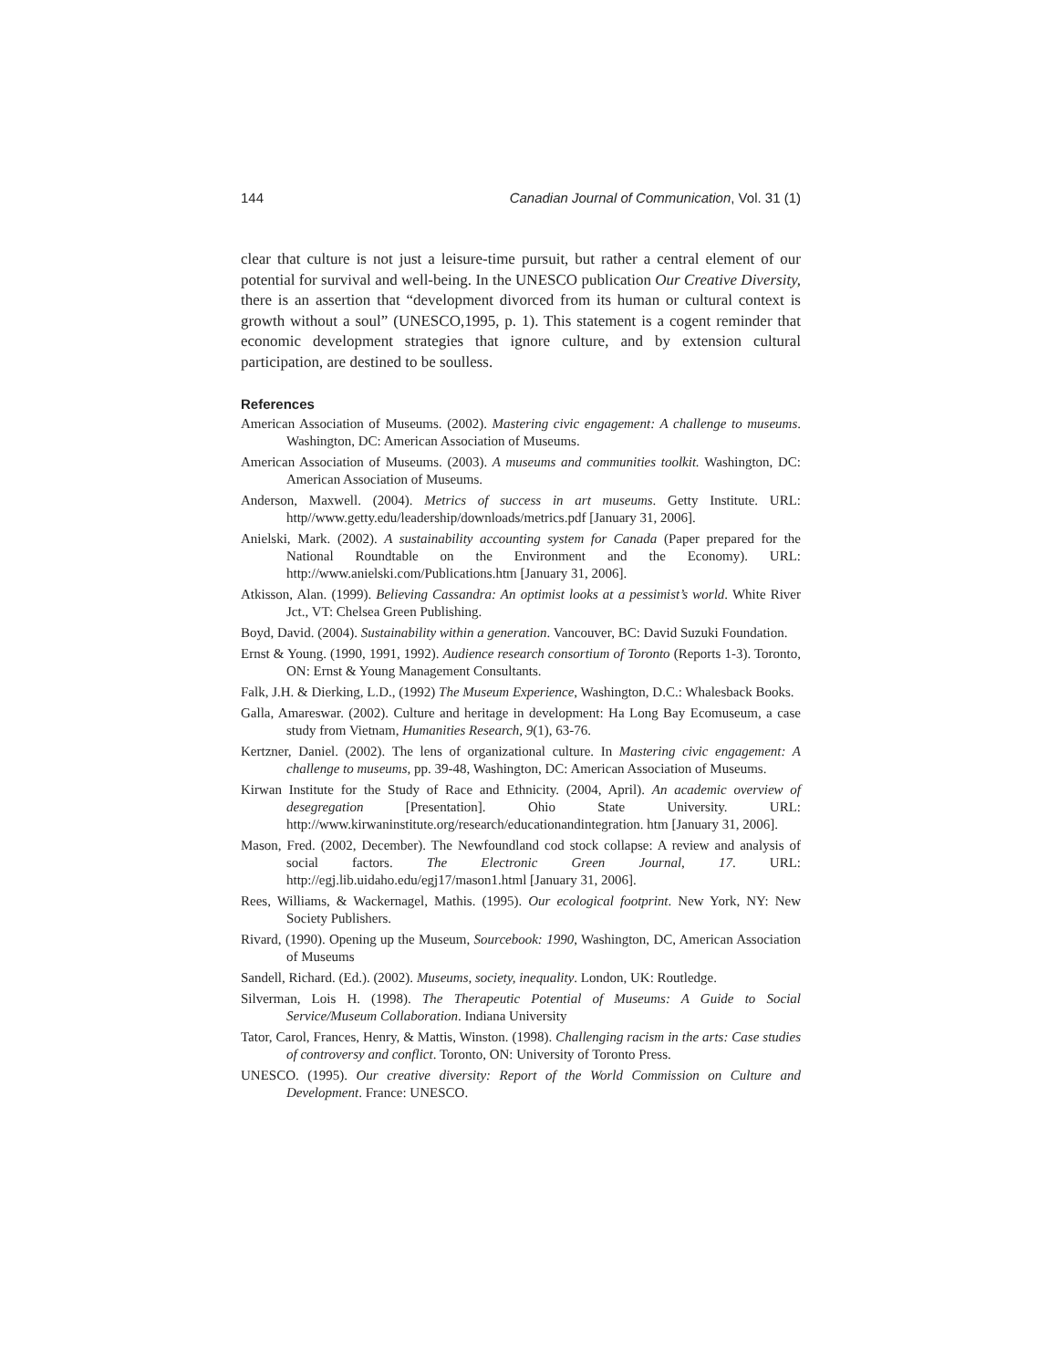144 Canadian Journal of Communication, Vol. 31 (1)
clear that culture is not just a leisure-time pursuit, but rather a central element of our potential for survival and well-being. In the UNESCO publication Our Creative Diversity, there is an assertion that “development divorced from its human or cultural context is growth without a soul” (UNESCO,1995, p. 1). This statement is a cogent reminder that economic development strategies that ignore culture, and by extension cultural participation, are destined to be soulless.
References
American Association of Museums. (2002). Mastering civic engagement: A challenge to museums. Washington, DC: American Association of Museums.
American Association of Museums. (2003). A museums and communities toolkit. Washington, DC: American Association of Museums.
Anderson, Maxwell. (2004). Metrics of success in art museums. Getty Institute. URL: http//www.getty.edu/leadership/downloads/metrics.pdf [January 31, 2006].
Anielski, Mark. (2002). A sustainability accounting system for Canada (Paper prepared for the National Roundtable on the Environment and the Economy). URL: http://www.anielski.com/Publications.htm [January 31, 2006].
Atkisson, Alan. (1999). Believing Cassandra: An optimist looks at a pessimist’s world. White River Jct., VT: Chelsea Green Publishing.
Boyd, David. (2004). Sustainability within a generation. Vancouver, BC: David Suzuki Foundation.
Ernst & Young. (1990, 1991, 1992). Audience research consortium of Toronto (Reports 1-3). Toronto, ON: Ernst & Young Management Consultants.
Falk, J.H. & Dierking, L.D., (1992) The Museum Experience, Washington, D.C.: Whalesback Books.
Galla, Amareswar. (2002). Culture and heritage in development: Ha Long Bay Ecomuseum, a case study from Vietnam, Humanities Research, 9(1), 63-76.
Kertzner, Daniel. (2002). The lens of organizational culture. In Mastering civic engagement: A challenge to museums, pp. 39-48, Washington, DC: American Association of Museums.
Kirwan Institute for the Study of Race and Ethnicity. (2004, April). An academic overview of desegregation [Presentation]. Ohio State University. URL: http://www.kirwaninstitute.org/research/educationandintegration. htm [January 31, 2006].
Mason, Fred. (2002, December). The Newfoundland cod stock collapse: A review and analysis of social factors. The Electronic Green Journal, 17. URL: http://egj.lib.uidaho.edu/egj17/mason1.html [January 31, 2006].
Rees, Williams, & Wackernagel, Mathis. (1995). Our ecological footprint. New York, NY: New Society Publishers.
Rivard, (1990). Opening up the Museum, Sourcebook: 1990, Washington, DC, American Association of Museums
Sandell, Richard. (Ed.). (2002). Museums, society, inequality. London, UK: Routledge.
Silverman, Lois H. (1998). The Therapeutic Potential of Museums: A Guide to Social Service/Museum Collaboration. Indiana University
Tator, Carol, Frances, Henry, & Mattis, Winston. (1998). Challenging racism in the arts: Case studies of controversy and conflict. Toronto, ON: University of Toronto Press.
UNESCO. (1995). Our creative diversity: Report of the World Commission on Culture and Development. France: UNESCO.